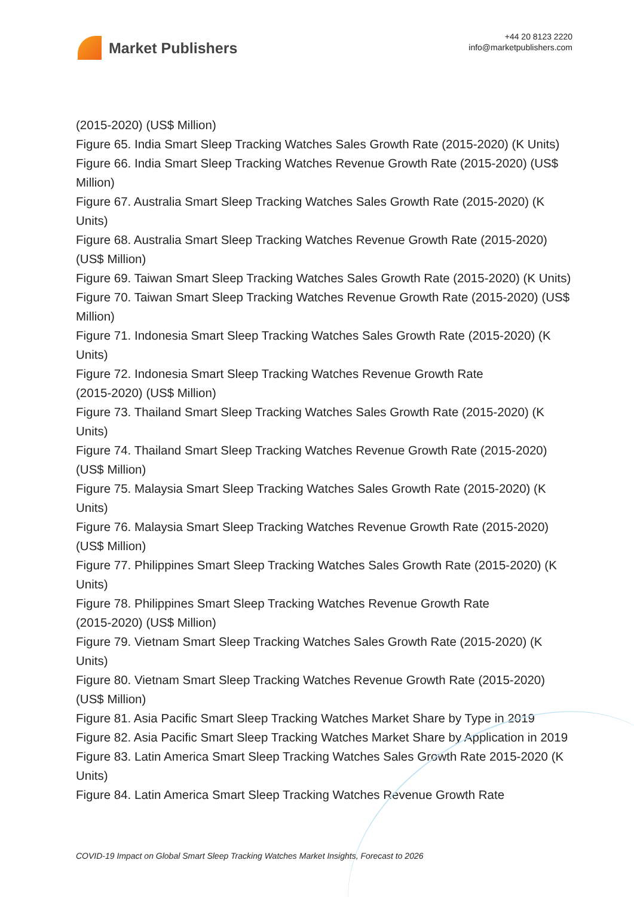Market Publishers
+44 20 8123 2220
info@marketpublishers.com
(2015-2020) (US$ Million)
Figure 65. India Smart Sleep Tracking Watches Sales Growth Rate (2015-2020) (K Units)
Figure 66. India Smart Sleep Tracking Watches Revenue Growth Rate (2015-2020) (US$ Million)
Figure 67. Australia Smart Sleep Tracking Watches Sales Growth Rate (2015-2020) (K Units)
Figure 68. Australia Smart Sleep Tracking Watches Revenue Growth Rate (2015-2020) (US$ Million)
Figure 69. Taiwan Smart Sleep Tracking Watches Sales Growth Rate (2015-2020) (K Units)
Figure 70. Taiwan Smart Sleep Tracking Watches Revenue Growth Rate (2015-2020) (US$ Million)
Figure 71. Indonesia Smart Sleep Tracking Watches Sales Growth Rate (2015-2020) (K Units)
Figure 72. Indonesia Smart Sleep Tracking Watches Revenue Growth Rate
(2015-2020) (US$ Million)
Figure 73. Thailand Smart Sleep Tracking Watches Sales Growth Rate (2015-2020) (K Units)
Figure 74. Thailand Smart Sleep Tracking Watches Revenue Growth Rate (2015-2020) (US$ Million)
Figure 75. Malaysia Smart Sleep Tracking Watches Sales Growth Rate (2015-2020) (K Units)
Figure 76. Malaysia Smart Sleep Tracking Watches Revenue Growth Rate (2015-2020) (US$ Million)
Figure 77. Philippines Smart Sleep Tracking Watches Sales Growth Rate (2015-2020) (K Units)
Figure 78. Philippines Smart Sleep Tracking Watches Revenue Growth Rate
(2015-2020) (US$ Million)
Figure 79. Vietnam Smart Sleep Tracking Watches Sales Growth Rate (2015-2020) (K Units)
Figure 80. Vietnam Smart Sleep Tracking Watches Revenue Growth Rate (2015-2020) (US$ Million)
Figure 81. Asia Pacific Smart Sleep Tracking Watches Market Share by Type in 2019
Figure 82. Asia Pacific Smart Sleep Tracking Watches Market Share by Application in 2019
Figure 83. Latin America Smart Sleep Tracking Watches Sales Growth Rate 2015-2020 (K Units)
Figure 84. Latin America Smart Sleep Tracking Watches Revenue Growth Rate
COVID-19 Impact on Global Smart Sleep Tracking Watches Market Insights, Forecast to 2026